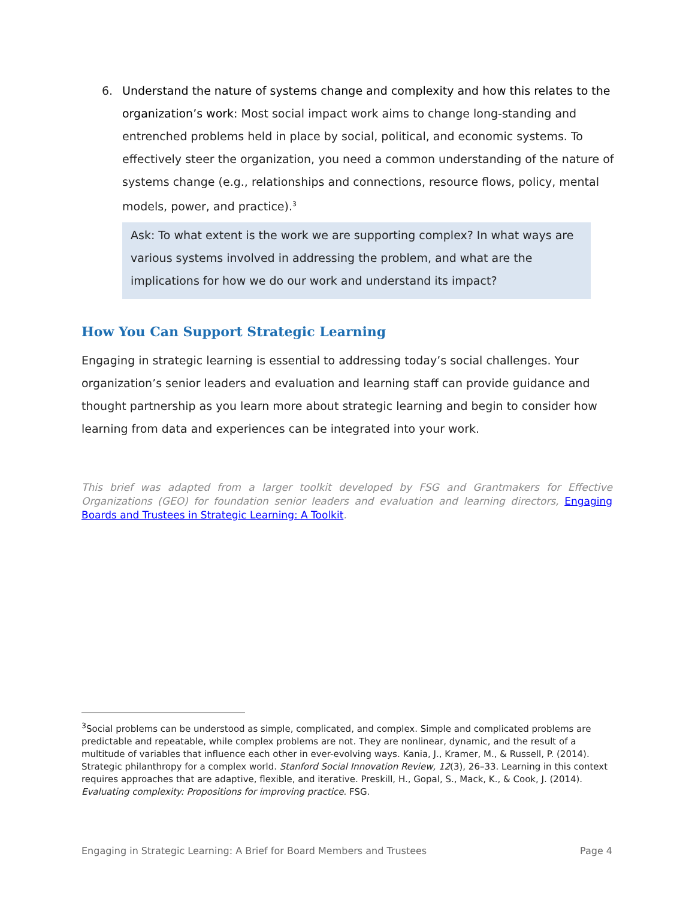6. Understand the nature of systems change and complexity and how this relates to the organization’s work: Most social impact work aims to change long-standing and entrenched problems held in place by social, political, and economic systems. To effectively steer the organization, you need a common understanding of the nature of systems change (e.g., relationships and connections, resource flows, policy, mental models, power, and practice).<sup>3</sup>
Ask: To what extent is the work we are supporting complex? In what ways are various systems involved in addressing the problem, and what are the implications for how we do our work and understand its impact?
How You Can Support Strategic Learning
Engaging in strategic learning is essential to addressing today’s social challenges. Your organization’s senior leaders and evaluation and learning staff can provide guidance and thought partnership as you learn more about strategic learning and begin to consider how learning from data and experiences can be integrated into your work.
This brief was adapted from a larger toolkit developed by FSG and Grantmakers for Effective Organizations (GEO) for foundation senior leaders and evaluation and learning directors, Engaging Boards and Trustees in Strategic Learning: A Toolkit.
<sup>3</sup> Social problems can be understood as simple, complicated, and complex. Simple and complicated problems are predictable and repeatable, while complex problems are not. They are nonlinear, dynamic, and the result of a multitude of variables that influence each other in ever-evolving ways. Kania, J., Kramer, M., & Russell, P. (2014). Strategic philanthropy for a complex world. Stanford Social Innovation Review, 12(3), 26–33. Learning in this context requires approaches that are adaptive, flexible, and iterative. Preskill, H., Gopal, S., Mack, K., & Cook, J. (2014). Evaluating complexity: Propositions for improving practice. FSG.
Engaging in Strategic Learning: A Brief for Board Members and Trustees Page 4